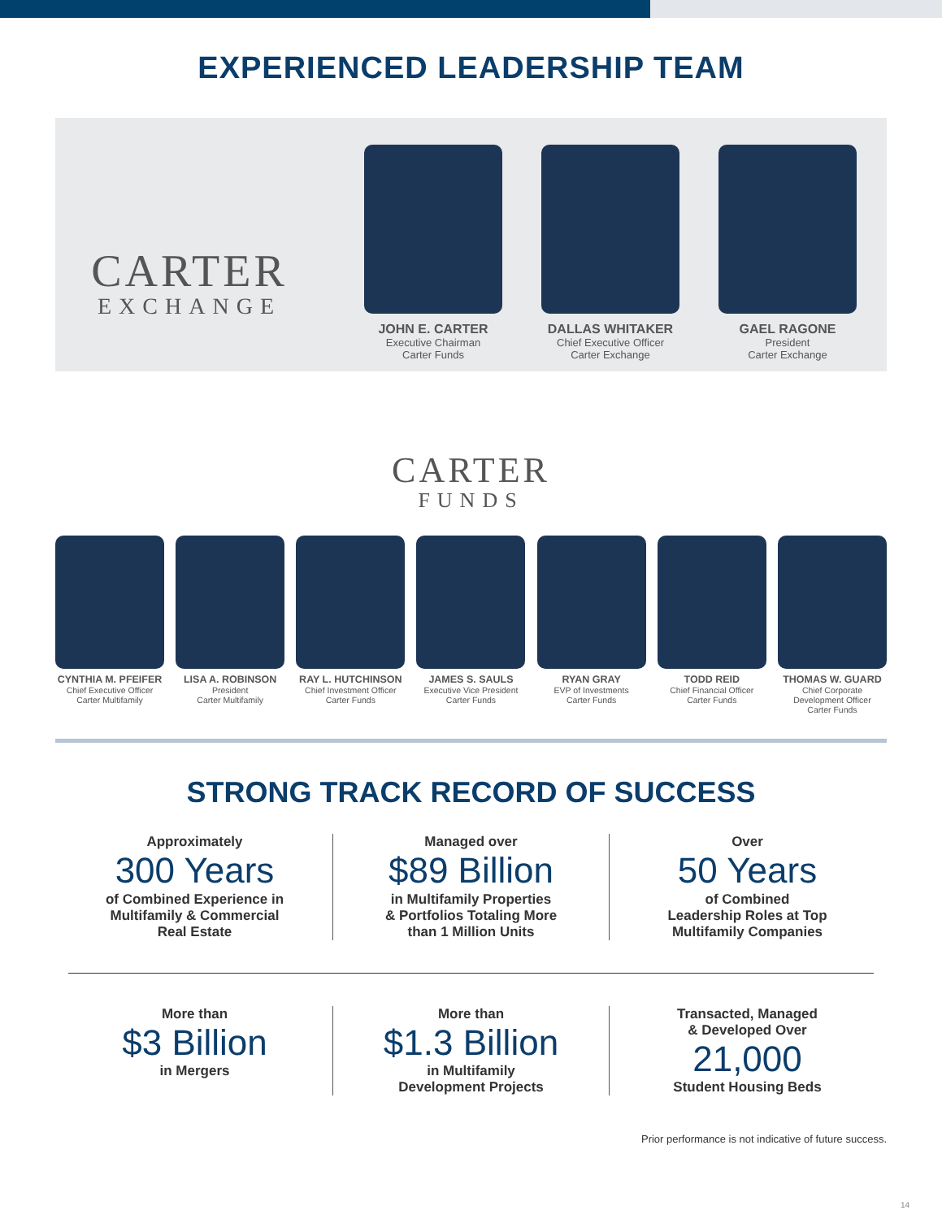EXPERIENCED LEADERSHIP TEAM
CARTER
EXCHANGE
JOHN E. CARTER
Executive Chairman
Carter Funds
DALLAS WHITAKER
Chief Executive Officer
Carter Exchange
GAEL RAGONE
President
Carter Exchange
CARTER
FUNDS
CYNTHIA M. PFEIFER
Chief Executive Officer
Carter Multifamily
LISA A. ROBINSON
President
Carter Multifamily
RAY L. HUTCHINSON
Chief Investment Officer
Carter Funds
JAMES S. SAULS
Executive Vice President
Carter Funds
RYAN GRAY
EVP of Investments
Carter Funds
TODD REID
Chief Financial Officer
Carter Funds
THOMAS W. GUARD
Chief Corporate
Development Officer
Carter Funds
STRONG TRACK RECORD OF SUCCESS
Approximately
300 Years
of Combined Experience in
Multifamily & Commercial
Real Estate
Managed over
$89 Billion
in Multifamily Properties
& Portfolios Totaling More
than 1 Million Units
Over
50 Years
of Combined
Leadership Roles at Top
Multifamily Companies
More than
$3 Billion
in Mergers
More than
$1.3 Billion
in Multifamily
Development Projects
Transacted, Managed
& Developed Over
21,000
Student Housing Beds
Prior performance is not indicative of future success.
14